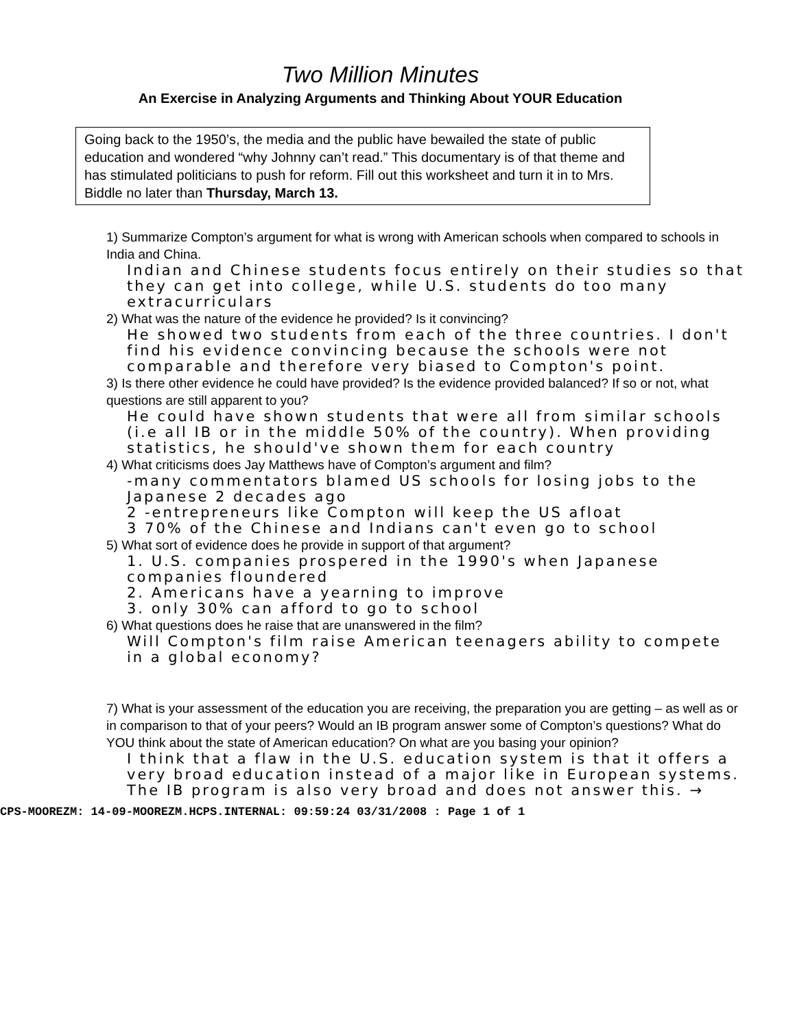Two Million Minutes
An Exercise in Analyzing Arguments and Thinking About YOUR Education
Going back to the 1950’s, the media and the public have bewailed the state of public education and wondered “why Johnny can’t read.” This documentary is of that theme and has stimulated politicians to push for reform. Fill out this worksheet and turn it in to Mrs. Biddle no later than Thursday, March 13.
1) Summarize Compton’s argument for what is wrong with American schools when compared to schools in India and China.
Indian and Chinese students focus entirely on their studies so that they can get into college, while U.S. students do too many extracurriculars
2) What was the nature of the evidence he provided? Is it convincing?
He showed two students from each of the three countries. I don't find his evidence convincing because the schools were not comparable and therefore very biased to Compton's point.
3) Is there other evidence he could have provided? Is the evidence provided balanced? If so or not, what questions are still apparent to you?
He could have shown students that were all from similar schools (i.e all IB or in the middle 50% of the country). When providing statistics, he should've shown them for each country
4) What criticisms does Jay Matthews have of Compton’s argument and film?
-many commentators blamed US schools for losing jobs to the Japanese 2 decades ago
2 -entrepreneurs like Compton will keep the US afloat
3 70% of the Chinese and Indians can't even go to school
5) What sort of evidence does he provide in support of that argument?
1. U.S. companies prospered in the 1990's when Japanese companies floundered
2. Americans have a yearning to improve
3. only 30% can afford to go to school
6) What questions does he raise that are unanswered in the film?
Will Compton's film raise American teenagers ability to compete in a global economy?
7) What is your assessment of the education you are receiving, the preparation you are getting – as well as or in comparison to that of your peers? Would an IB program answer some of Compton’s questions? What do YOU think about the state of American education? On what are you basing your opinion?
I think that a flaw in the U.S. education system is that it offers a very broad education instead of a major like in European systems. The IB program is also very broad and does not answer this. →
CPS-MOOREZM: 14-09-MOOREZM.HCPS.INTERNAL: 09:59:24 03/31/2008 : Page 1 of 1